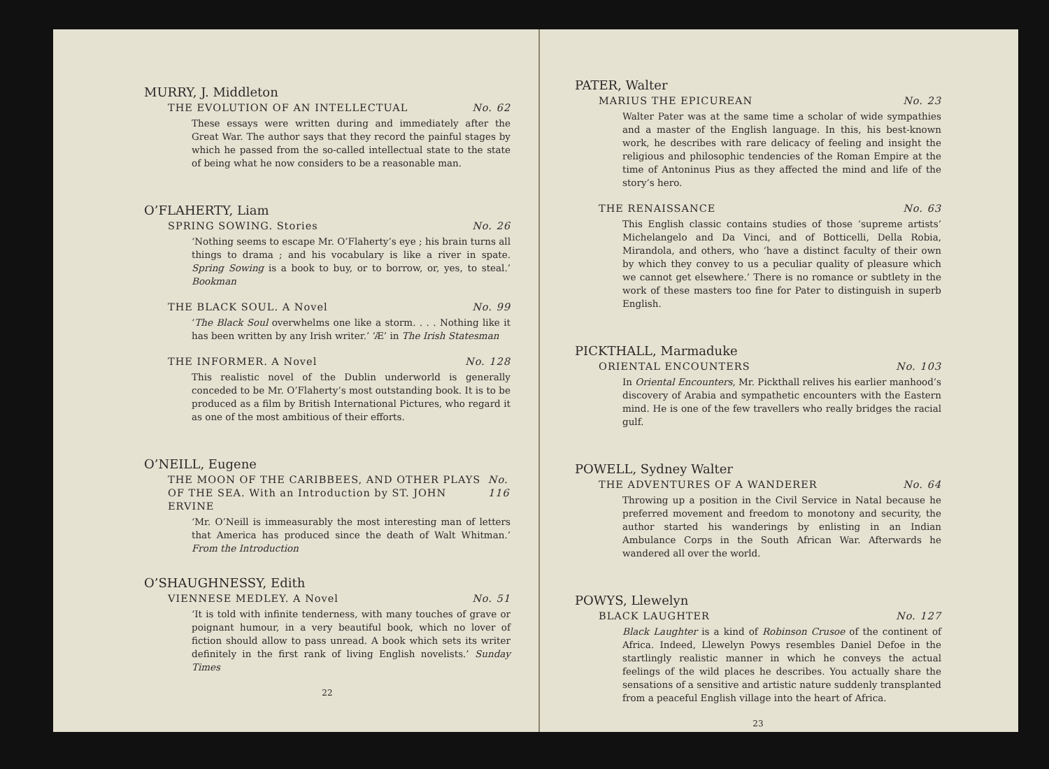MURRY, J. Middleton
THE EVOLUTION OF AN INTELLECTUAL No. 62
These essays were written during and immediately after the Great War. The author says that they record the painful stages by which he passed from the so-called intellectual state to the state of being what he now considers to be a reasonable man.
O’FLAHERTY, Liam
SPRING SOWING. Stories No. 26
‘Nothing seems to escape Mr. O’Flaherty’s eye ; his brain turns all things to drama ; and his vocabulary is like a river in spate. Spring Sowing is a book to buy, or to borrow, or, yes, to steal.’ Bookman
THE BLACK SOUL. A Novel No. 99
‘The Black Soul overwhelms one like a storm. . . . Nothing like it has been written by any Irish writer.’ ‘Æ’ in The Irish Statesman
THE INFORMER. A Novel No. 128
This realistic novel of the Dublin underworld is generally conceded to be Mr. O’Flaherty’s most outstanding book. It is to be produced as a film by British International Pictures, who regard it as one of the most ambitious of their efforts.
O’NEILL, Eugene
THE MOON OF THE CARIBBEES, AND OTHER PLAYS OF THE SEA. With an Introduction by ST. JOHN ERVINE No. 116
‘Mr. O’Neill is immeasurably the most interesting man of letters that America has produced since the death of Walt Whitman.’ From the Introduction
O’SHAUGHNESSY, Edith
VIENNESE MEDLEY. A Novel No. 51
‘It is told with infinite tenderness, with many touches of grave or poignant humour, in a very beautiful book, which no lover of fiction should allow to pass unread. A book which sets its writer definitely in the first rank of living English novelists.’ Sunday Times
22
PATER, Walter
MARIUS THE EPICUREAN No. 23
Walter Pater was at the same time a scholar of wide sympathies and a master of the English language. In this, his best-known work, he describes with rare delicacy of feeling and insight the religious and philosophic tendencies of the Roman Empire at the time of Antoninus Pius as they affected the mind and life of the story’s hero.
THE RENAISSANCE No. 63
This English classic contains studies of those ‘supreme artists’ Michelangelo and Da Vinci, and of Botticelli, Della Robia, Mirandola, and others, who ‘have a distinct faculty of their own by which they convey to us a peculiar quality of pleasure which we cannot get elsewhere.’ There is no romance or subtlety in the work of these masters too fine for Pater to distinguish in superb English.
PICKTHALL, Marmaduke
ORIENTAL ENCOUNTERS No. 103
In Oriental Encounters, Mr. Pickthall relives his earlier manhood’s discovery of Arabia and sympathetic encounters with the Eastern mind. He is one of the few travellers who really bridges the racial gulf.
POWELL, Sydney Walter
THE ADVENTURES OF A WANDERER No. 64
Throwing up a position in the Civil Service in Natal because he preferred movement and freedom to monotony and security, the author started his wanderings by enlisting in an Indian Ambulance Corps in the South African War. Afterwards he wandered all over the world.
POWYS, Llewelyn
BLACK LAUGHTER No. 127
Black Laughter is a kind of Robinson Crusoe of the continent of Africa. Indeed, Llewelyn Powys resembles Daniel Defoe in the startlingly realistic manner in which he conveys the actual feelings of the wild places he describes. You actually share the sensations of a sensitive and artistic nature suddenly transplanted from a peaceful English village into the heart of Africa.
23